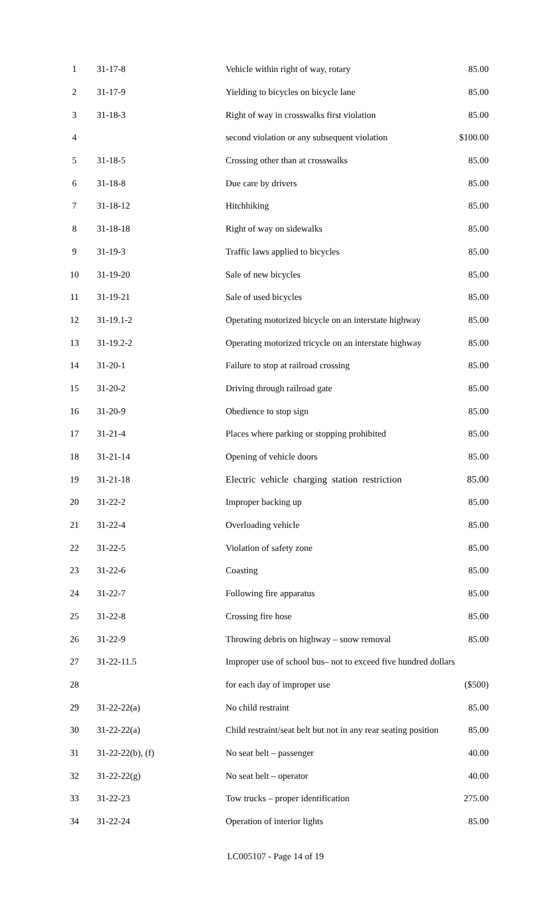| 1 | 31-17-8 | Vehicle within right of way, rotary | 85.00 |
| 2 | 31-17-9 | Yielding to bicycles on bicycle lane | 85.00 |
| 3 | 31-18-3 | Right of way in crosswalks first violation | 85.00 |
| 4 | | second violation or any subsequent violation | $100.00 |
| 5 | 31-18-5 | Crossing other than at crosswalks | 85.00 |
| 6 | 31-18-8 | Due care by drivers | 85.00 |
| 7 | 31-18-12 | Hitchhiking | 85.00 |
| 8 | 31-18-18 | Right of way on sidewalks | 85.00 |
| 9 | 31-19-3 | Traffic laws applied to bicycles | 85.00 |
| 10 | 31-19-20 | Sale of new bicycles | 85.00 |
| 11 | 31-19-21 | Sale of used bicycles | 85.00 |
| 12 | 31-19.1-2 | Operating motorized bicycle on an interstate highway | 85.00 |
| 13 | 31-19.2-2 | Operating motorized tricycle on an interstate highway | 85.00 |
| 14 | 31-20-1 | Failure to stop at railroad crossing | 85.00 |
| 15 | 31-20-2 | Driving through railroad gate | 85.00 |
| 16 | 31-20-9 | Obedience to stop sign | 85.00 |
| 17 | 31-21-4 | Places where parking or stopping prohibited | 85.00 |
| 18 | 31-21-14 | Opening of vehicle doors | 85.00 |
| 19 | 31-21-18 | Electric vehicle charging station restriction | 85.00 |
| 20 | 31-22-2 | Improper backing up | 85.00 |
| 21 | 31-22-4 | Overloading vehicle | 85.00 |
| 22 | 31-22-5 | Violation of safety zone | 85.00 |
| 23 | 31-22-6 | Coasting | 85.00 |
| 24 | 31-22-7 | Following fire apparatus | 85.00 |
| 25 | 31-22-8 | Crossing fire hose | 85.00 |
| 26 | 31-22-9 | Throwing debris on highway – snow removal | 85.00 |
| 27 | 31-22-11.5 | Improper use of school bus– not to exceed five hundred dollars | |
| 28 | | for each day of improper use | ($500) |
| 29 | 31-22-22(a) | No child restraint | 85.00 |
| 30 | 31-22-22(a) | Child restraint/seat belt but not in any rear seating position | 85.00 |
| 31 | 31-22-22(b), (f) | No seat belt – passenger | 40.00 |
| 32 | 31-22-22(g) | No seat belt – operator | 40.00 |
| 33 | 31-22-23 | Tow trucks – proper identification | 275.00 |
| 34 | 31-22-24 | Operation of interior lights | 85.00 |
LC005107 - Page 14 of 19